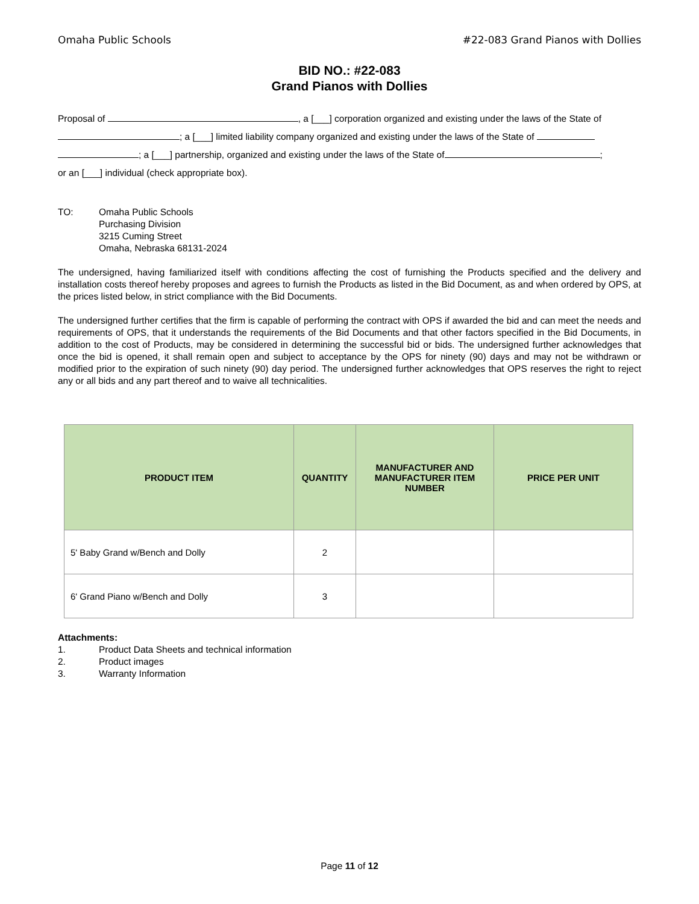Omaha Public Schools #22-083 Grand Pianos with Dollies
BID NO.: #22-083
Grand Pianos with Dollies
Proposal of , a [___] corporation organized and existing under the laws of the State of
; a [___] limited liability company organized and existing under the laws of the State of
; a [___] partnership, organized and existing under the laws of the State of ;
or an [___] individual (check appropriate box).
TO: Omaha Public Schools
Purchasing Division
3215 Cuming Street
Omaha, Nebraska 68131-2024
The undersigned, having familiarized itself with conditions affecting the cost of furnishing the Products specified and the delivery and installation costs thereof hereby proposes and agrees to furnish the Products as listed in the Bid Document, as and when ordered by OPS, at the prices listed below, in strict compliance with the Bid Documents.
The undersigned further certifies that the firm is capable of performing the contract with OPS if awarded the bid and can meet the needs and requirements of OPS, that it understands the requirements of the Bid Documents and that other factors specified in the Bid Documents, in addition to the cost of Products, may be considered in determining the successful bid or bids. The undersigned further acknowledges that once the bid is opened, it shall remain open and subject to acceptance by the OPS for ninety (90) days and may not be withdrawn or modified prior to the expiration of such ninety (90) day period. The undersigned further acknowledges that OPS reserves the right to reject any or all bids and any part thereof and to waive all technicalities.
| PRODUCT ITEM | QUANTITY | MANUFACTURER AND MANUFACTURER ITEM NUMBER | PRICE PER UNIT |
| --- | --- | --- | --- |
| 5' Baby Grand w/Bench and Dolly | 2 | | |
| 6' Grand Piano w/Bench and Dolly | 3 | | |
Attachments:
1. Product Data Sheets and technical information
2. Product images
3. Warranty Information
Page 11 of 12